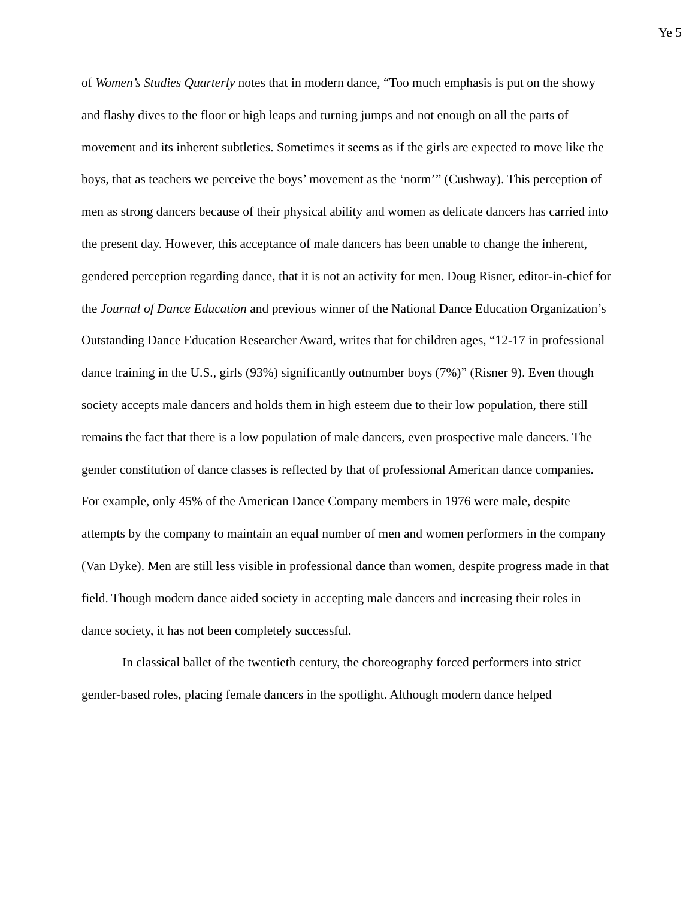Ye 5
of Women’s Studies Quarterly notes that in modern dance, “Too much emphasis is put on the showy and flashy dives to the floor or high leaps and turning jumps and not enough on all the parts of movement and its inherent subtleties. Sometimes it seems as if the girls are expected to move like the boys, that as teachers we perceive the boys’ movement as the ‘norm’” (Cushway). This perception of men as strong dancers because of their physical ability and women as delicate dancers has carried into the present day. However, this acceptance of male dancers has been unable to change the inherent, gendered perception regarding dance, that it is not an activity for men. Doug Risner, editor-in-chief for the Journal of Dance Education and previous winner of the National Dance Education Organization’s Outstanding Dance Education Researcher Award, writes that for children ages, “12-17 in professional dance training in the U.S., girls (93%) significantly outnumber boys (7%)” (Risner 9). Even though society accepts male dancers and holds them in high esteem due to their low population, there still remains the fact that there is a low population of male dancers, even prospective male dancers. The gender constitution of dance classes is reflected by that of professional American dance companies. For example, only 45% of the American Dance Company members in 1976 were male, despite attempts by the company to maintain an equal number of men and women performers in the company (Van Dyke). Men are still less visible in professional dance than women, despite progress made in that field. Though modern dance aided society in accepting male dancers and increasing their roles in dance society, it has not been completely successful.
In classical ballet of the twentieth century, the choreography forced performers into strict gender-based roles, placing female dancers in the spotlight. Although modern dance helped